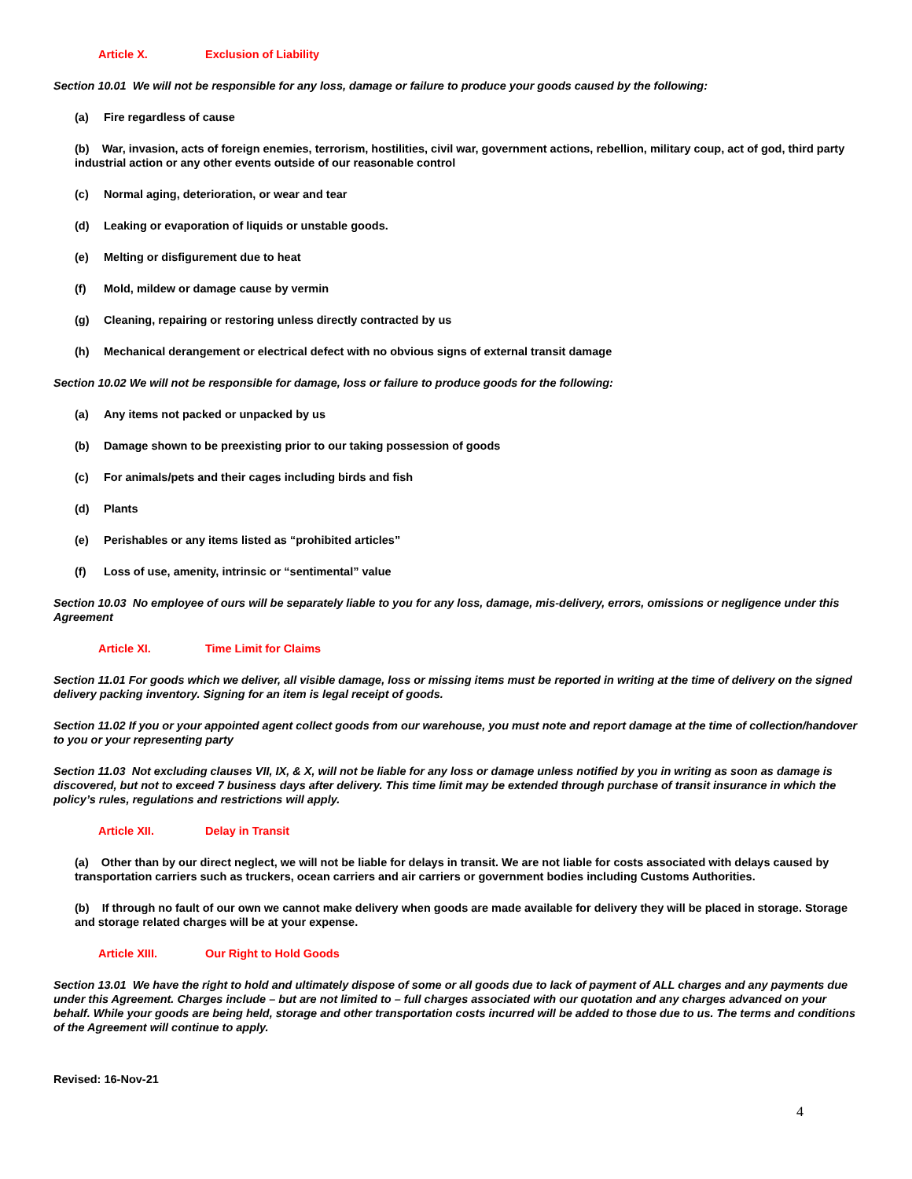Article X. Exclusion of Liability
Section 10.01 We will not be responsible for any loss, damage or failure to produce your goods caused by the following:
(a) Fire regardless of cause
(b) War, invasion, acts of foreign enemies, terrorism, hostilities, civil war, government actions, rebellion, military coup, act of god, third party industrial action or any other events outside of our reasonable control
(c) Normal aging, deterioration, or wear and tear
(d) Leaking or evaporation of liquids or unstable goods.
(e) Melting or disfigurement due to heat
(f) Mold, mildew or damage cause by vermin
(g) Cleaning, repairing or restoring unless directly contracted by us
(h) Mechanical derangement or electrical defect with no obvious signs of external transit damage
Section 10.02 We will not be responsible for damage, loss or failure to produce goods for the following:
(a) Any items not packed or unpacked by us
(b) Damage shown to be preexisting prior to our taking possession of goods
(c) For animals/pets and their cages including birds and fish
(d) Plants
(e) Perishables or any items listed as “prohibited articles”
(f) Loss of use, amenity, intrinsic or “sentimental” value
Section 10.03 No employee of ours will be separately liable to you for any loss, damage, mis-delivery, errors, omissions or negligence under this Agreement
Article XI. Time Limit for Claims
Section 11.01 For goods which we deliver, all visible damage, loss or missing items must be reported in writing at the time of delivery on the signed delivery packing inventory. Signing for an item is legal receipt of goods.
Section 11.02 If you or your appointed agent collect goods from our warehouse, you must note and report damage at the time of collection/handover to you or your representing party
Section 11.03 Not excluding clauses VII, IX, & X, will not be liable for any loss or damage unless notified by you in writing as soon as damage is discovered, but not to exceed 7 business days after delivery. This time limit may be extended through purchase of transit insurance in which the policy’s rules, regulations and restrictions will apply.
Article XII. Delay in Transit
(a) Other than by our direct neglect, we will not be liable for delays in transit. We are not liable for costs associated with delays caused by transportation carriers such as truckers, ocean carriers and air carriers or government bodies including Customs Authorities.
(b) If through no fault of our own we cannot make delivery when goods are made available for delivery they will be placed in storage. Storage and storage related charges will be at your expense.
Article XIII. Our Right to Hold Goods
Section 13.01 We have the right to hold and ultimately dispose of some or all goods due to lack of payment of ALL charges and any payments due under this Agreement. Charges include – but are not limited to – full charges associated with our quotation and any charges advanced on your behalf. While your goods are being held, storage and other transportation costs incurred will be added to those due to us. The terms and conditions of the Agreement will continue to apply.
Revised: 16-Nov-21
4